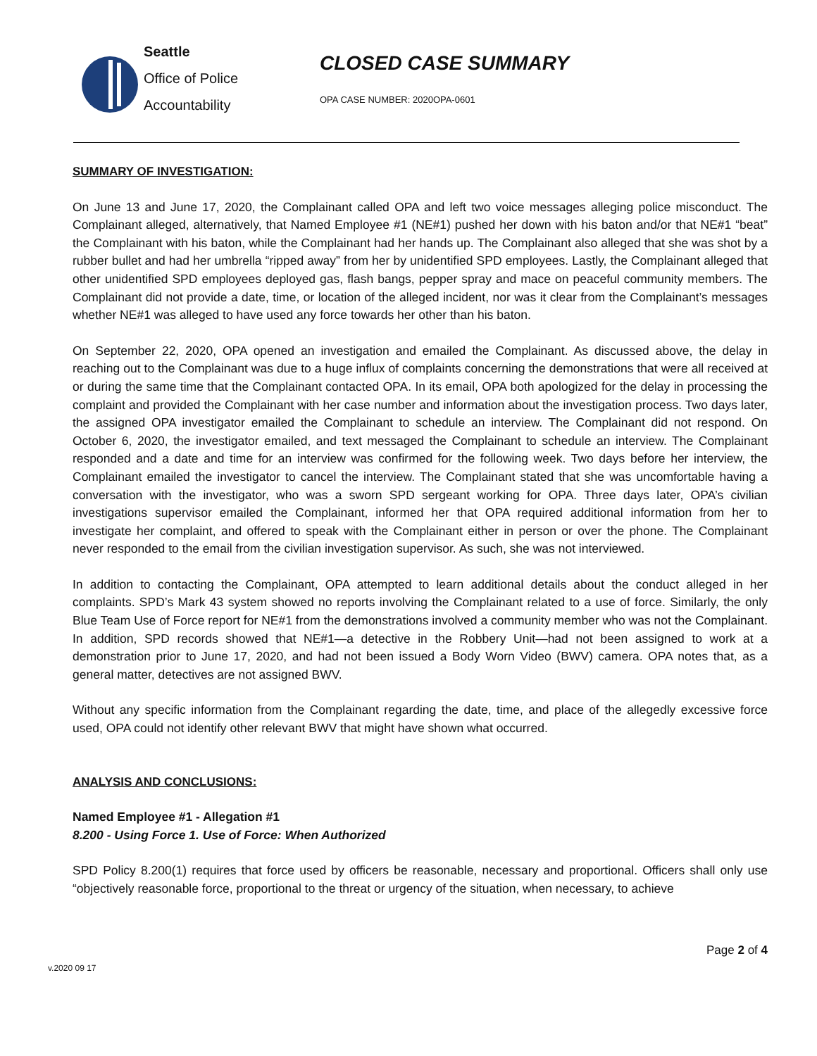Seattle
Office of Police
Accountability
CLOSED CASE SUMMARY
OPA CASE NUMBER: 2020OPA-0601
SUMMARY OF INVESTIGATION:
On June 13 and June 17, 2020, the Complainant called OPA and left two voice messages alleging police misconduct. The Complainant alleged, alternatively, that Named Employee #1 (NE#1) pushed her down with his baton and/or that NE#1 “beat” the Complainant with his baton, while the Complainant had her hands up. The Complainant also alleged that she was shot by a rubber bullet and had her umbrella “ripped away” from her by unidentified SPD employees. Lastly, the Complainant alleged that other unidentified SPD employees deployed gas, flash bangs, pepper spray and mace on peaceful community members. The Complainant did not provide a date, time, or location of the alleged incident, nor was it clear from the Complainant’s messages whether NE#1 was alleged to have used any force towards her other than his baton.
On September 22, 2020, OPA opened an investigation and emailed the Complainant. As discussed above, the delay in reaching out to the Complainant was due to a huge influx of complaints concerning the demonstrations that were all received at or during the same time that the Complainant contacted OPA. In its email, OPA both apologized for the delay in processing the complaint and provided the Complainant with her case number and information about the investigation process. Two days later, the assigned OPA investigator emailed the Complainant to schedule an interview. The Complainant did not respond. On October 6, 2020, the investigator emailed, and text messaged the Complainant to schedule an interview. The Complainant responded and a date and time for an interview was confirmed for the following week. Two days before her interview, the Complainant emailed the investigator to cancel the interview. The Complainant stated that she was uncomfortable having a conversation with the investigator, who was a sworn SPD sergeant working for OPA. Three days later, OPA’s civilian investigations supervisor emailed the Complainant, informed her that OPA required additional information from her to investigate her complaint, and offered to speak with the Complainant either in person or over the phone. The Complainant never responded to the email from the civilian investigation supervisor. As such, she was not interviewed.
In addition to contacting the Complainant, OPA attempted to learn additional details about the conduct alleged in her complaints. SPD’s Mark 43 system showed no reports involving the Complainant related to a use of force. Similarly, the only Blue Team Use of Force report for NE#1 from the demonstrations involved a community member who was not the Complainant. In addition, SPD records showed that NE#1—a detective in the Robbery Unit—had not been assigned to work at a demonstration prior to June 17, 2020, and had not been issued a Body Worn Video (BWV) camera. OPA notes that, as a general matter, detectives are not assigned BWV.
Without any specific information from the Complainant regarding the date, time, and place of the allegedly excessive force used, OPA could not identify other relevant BWV that might have shown what occurred.
ANALYSIS AND CONCLUSIONS:
Named Employee #1 - Allegation #1
8.200 - Using Force 1. Use of Force: When Authorized
SPD Policy 8.200(1) requires that force used by officers be reasonable, necessary and proportional. Officers shall only use “objectively reasonable force, proportional to the threat or urgency of the situation, when necessary, to achieve
Page 2 of 4
v.2020 09 17